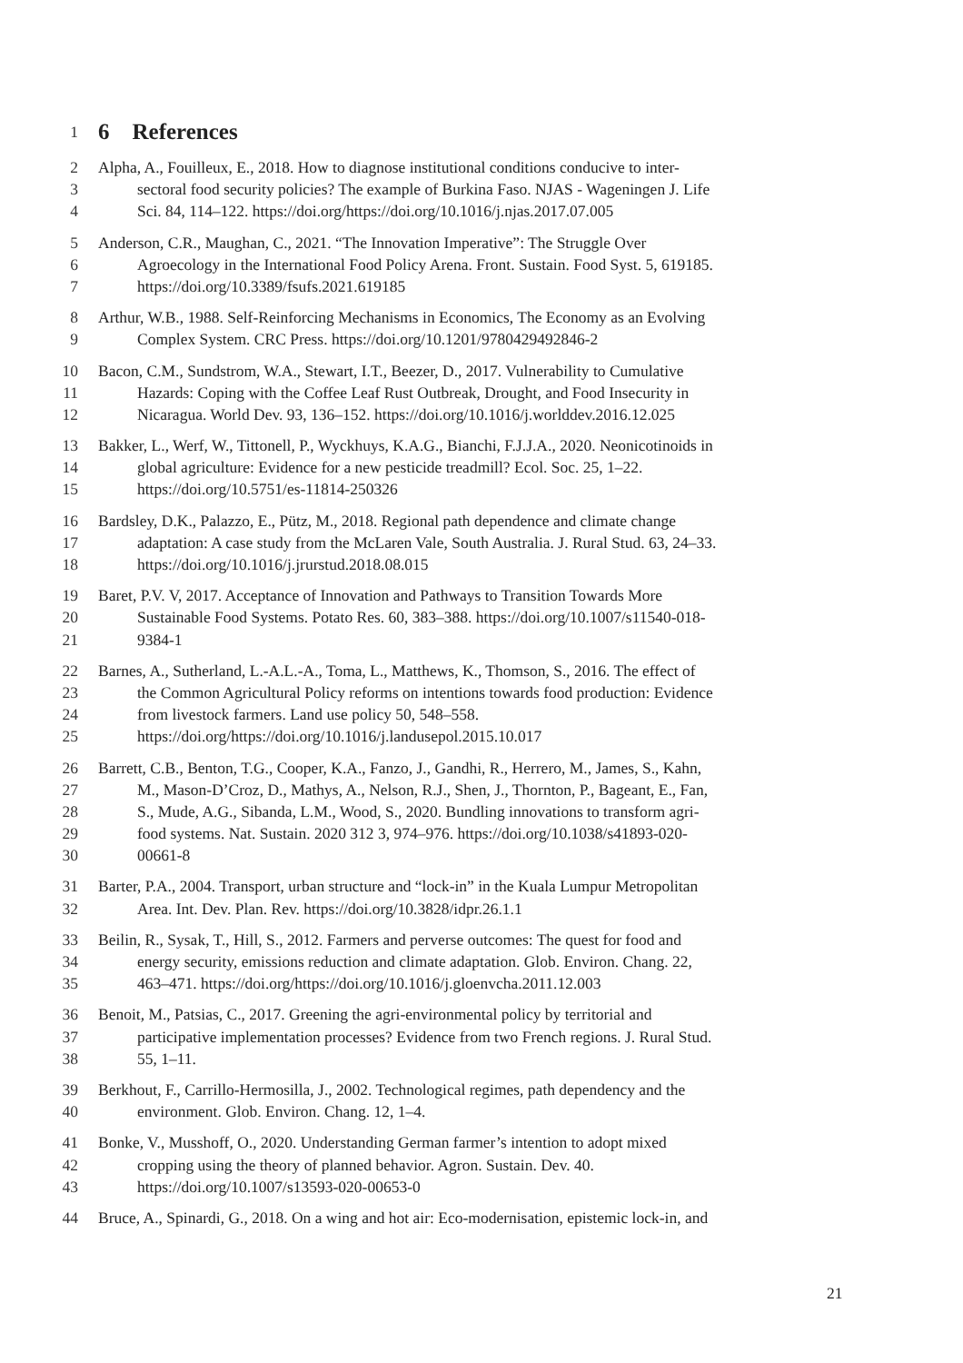1
6 References
2 Alpha, A., Fouilleux, E., 2018. How to diagnose institutional conditions conducive to inter-
3 sectoral food security policies? The example of Burkina Faso. NJAS - Wageningen J. Life
4 Sci. 84, 114–122. https://doi.org/https://doi.org/10.1016/j.njas.2017.07.005
5 Anderson, C.R., Maughan, C., 2021. “The Innovation Imperative”: The Struggle Over
6 Agroecology in the International Food Policy Arena. Front. Sustain. Food Syst. 5, 619185.
7 https://doi.org/10.3389/fsufs.2021.619185
8 Arthur, W.B., 1988. Self-Reinforcing Mechanisms in Economics, The Economy as an Evolving
9 Complex System. CRC Press. https://doi.org/10.1201/9780429492846-2
10 Bacon, C.M., Sundstrom, W.A., Stewart, I.T., Beezer, D., 2017. Vulnerability to Cumulative
11 Hazards: Coping with the Coffee Leaf Rust Outbreak, Drought, and Food Insecurity in
12 Nicaragua. World Dev. 93, 136–152. https://doi.org/10.1016/j.worlddev.2016.12.025
13 Bakker, L., Werf, W., Tittonell, P., Wyckhuys, K.A.G., Bianchi, F.J.J.A., 2020. Neonicotinoids in
14 global agriculture: Evidence for a new pesticide treadmill? Ecol. Soc. 25, 1–22.
15 https://doi.org/10.5751/es-11814-250326
16 Bardsley, D.K., Palazzo, E., Pütz, M., 2018. Regional path dependence and climate change
17 adaptation: A case study from the McLaren Vale, South Australia. J. Rural Stud. 63, 24–33.
18 https://doi.org/10.1016/j.jrurstud.2018.08.015
19 Baret, P.V. V, 2017. Acceptance of Innovation and Pathways to Transition Towards More
20 Sustainable Food Systems. Potato Res. 60, 383–388. https://doi.org/10.1007/s11540-018-
21 9384-1
22 Barnes, A., Sutherland, L.-A.L.-A., Toma, L., Matthews, K., Thomson, S., 2016. The effect of
23 the Common Agricultural Policy reforms on intentions towards food production: Evidence
24 from livestock farmers. Land use policy 50, 548–558.
25 https://doi.org/https://doi.org/10.1016/j.landusepol.2015.10.017
26 Barrett, C.B., Benton, T.G., Cooper, K.A., Fanzo, J., Gandhi, R., Herrero, M., James, S., Kahn,
27 M., Mason-D’Croz, D., Mathys, A., Nelson, R.J., Shen, J., Thornton, P., Bageant, E., Fan,
28 S., Mude, A.G., Sibanda, L.M., Wood, S., 2020. Bundling innovations to transform agri-
29 food systems. Nat. Sustain. 2020 312 3, 974–976. https://doi.org/10.1038/s41893-020-
30 00661-8
31 Barter, P.A., 2004. Transport, urban structure and “lock-in” in the Kuala Lumpur Metropolitan
32 Area. Int. Dev. Plan. Rev. https://doi.org/10.3828/idpr.26.1.1
33 Beilin, R., Sysak, T., Hill, S., 2012. Farmers and perverse outcomes: The quest for food and
34 energy security, emissions reduction and climate adaptation. Glob. Environ. Chang. 22,
35 463–471. https://doi.org/https://doi.org/10.1016/j.gloenvcha.2011.12.003
36 Benoit, M., Patsias, C., 2017. Greening the agri-environmental policy by territorial and
37 participative implementation processes? Evidence from two French regions. J. Rural Stud.
38 55, 1–11.
39 Berkhout, F., Carrillo-Hermosilla, J., 2002. Technological regimes, path dependency and the
40 environment. Glob. Environ. Chang. 12, 1–4.
41 Bonke, V., Musshoff, O., 2020. Understanding German farmer’s intention to adopt mixed
42 cropping using the theory of planned behavior. Agron. Sustain. Dev. 40.
43 https://doi.org/10.1007/s13593-020-00653-0
44 Bruce, A., Spinardi, G., 2018. On a wing and hot air: Eco-modernisation, epistemic lock-in, and
21